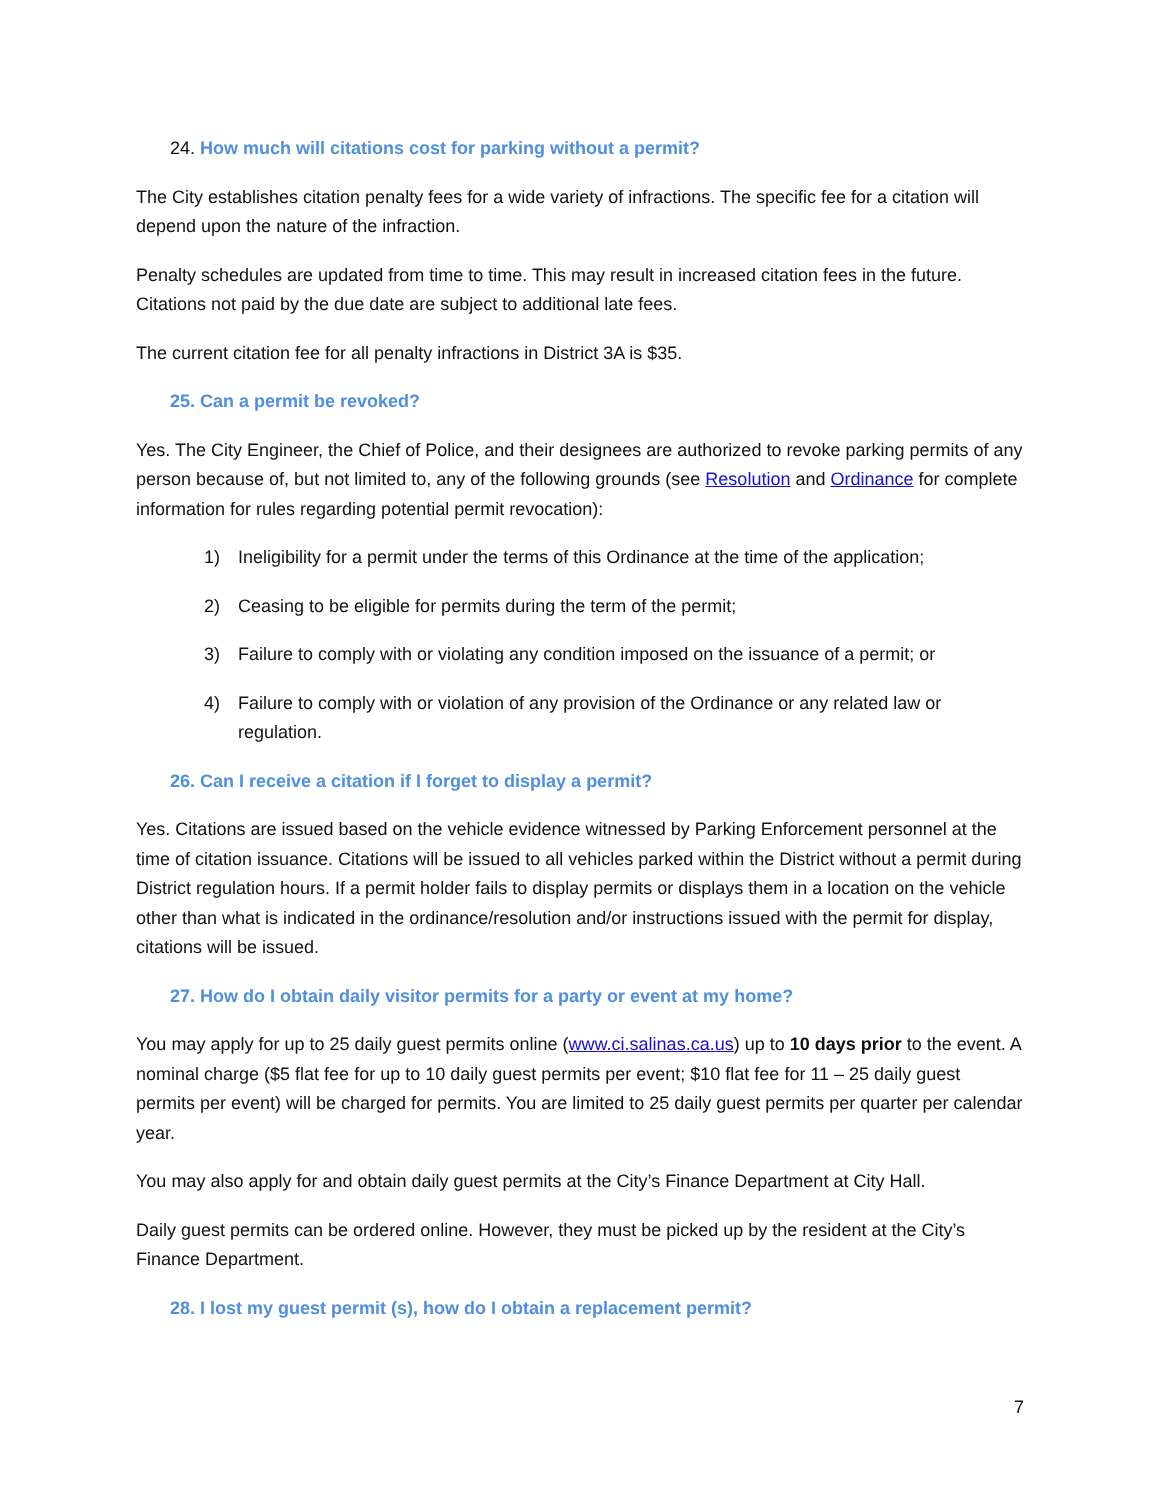24. How much will citations cost for parking without a permit?
The City establishes citation penalty fees for a wide variety of infractions. The specific fee for a citation will depend upon the nature of the infraction.
Penalty schedules are updated from time to time. This may result in increased citation fees in the future. Citations not paid by the due date are subject to additional late fees.
The current citation fee for all penalty infractions in District 3A is $35.
25. Can a permit be revoked?
Yes. The City Engineer, the Chief of Police, and their designees are authorized to revoke parking permits of any person because of, but not limited to, any of the following grounds (see Resolution and Ordinance for complete information for rules regarding potential permit revocation):
1) Ineligibility for a permit under the terms of this Ordinance at the time of the application;
2) Ceasing to be eligible for permits during the term of the permit;
3) Failure to comply with or violating any condition imposed on the issuance of a permit; or
4) Failure to comply with or violation of any provision of the Ordinance or any related law or regulation.
26. Can I receive a citation if I forget to display a permit?
Yes. Citations are issued based on the vehicle evidence witnessed by Parking Enforcement personnel at the time of citation issuance. Citations will be issued to all vehicles parked within the District without a permit during District regulation hours. If a permit holder fails to display permits or displays them in a location on the vehicle other than what is indicated in the ordinance/resolution and/or instructions issued with the permit for display, citations will be issued.
27. How do I obtain daily visitor permits for a party or event at my home?
You may apply for up to 25 daily guest permits online (www.ci.salinas.ca.us) up to 10 days prior to the event. A nominal charge ($5 flat fee for up to 10 daily guest permits per event; $10 flat fee for 11 – 25 daily guest permits per event) will be charged for permits. You are limited to 25 daily guest permits per quarter per calendar year.
You may also apply for and obtain daily guest permits at the City’s Finance Department at City Hall.
Daily guest permits can be ordered online. However, they must be picked up by the resident at the City’s Finance Department.
28. I lost my guest permit (s), how do I obtain a replacement permit?
7